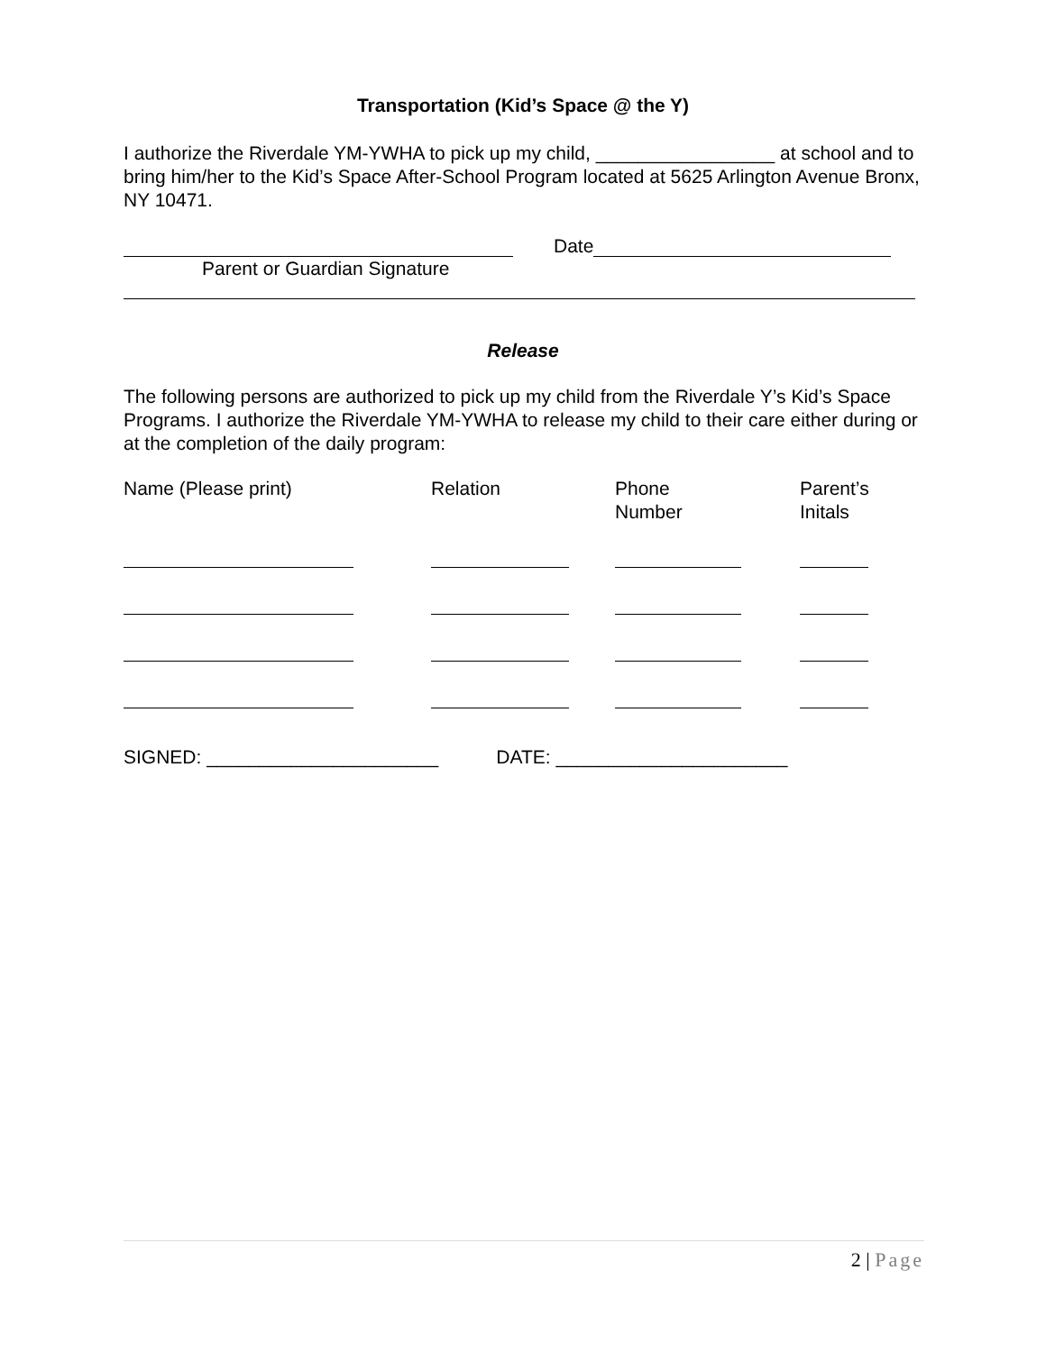Transportation (Kid’s Space @ the Y)
I authorize the Riverdale YM-YWHA to pick up my child, _________________ at school and to bring him/her to the Kid’s Space After-School Program located at 5625 Arlington Avenue Bronx, NY 10471.
Date
Parent or Guardian Signature
Release
The following persons are authorized to pick up my child from the Riverdale Y’s Kid’s Space Programs. I authorize the Riverdale YM-YWHA to release my child to their care either during or at the completion of the daily program:
| Name (Please print) | Relation | Phone Number | Parent’s Initals |
SIGNED: ______________________ DATE: ______________________
2 | Page